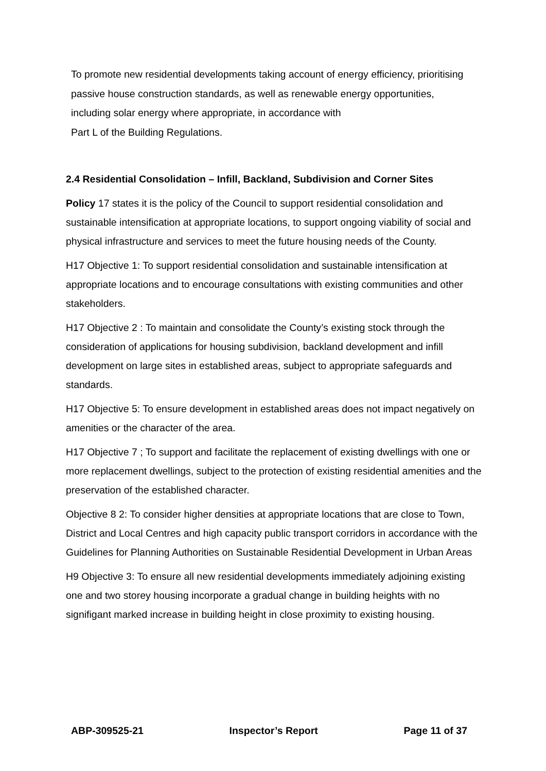To promote new residential developments taking account of energy efficiency, prioritising passive house construction standards, as well as renewable energy opportunities, including solar energy where appropriate, in accordance with
Part L of the Building Regulations.
2.4 Residential Consolidation – Infill, Backland, Subdivision and Corner Sites
Policy 17 states it is the policy of the Council to support residential consolidation and sustainable intensification at appropriate locations, to support ongoing viability of social and physical infrastructure and services to meet the future housing needs of the County.
H17 Objective 1: To support residential consolidation and sustainable intensification at appropriate locations and to encourage consultations with existing communities and other stakeholders.
H17 Objective 2 : To maintain and consolidate the County’s existing stock through the consideration of applications for housing subdivision, backland development and infill development on large sites in established areas, subject to appropriate safeguards and standards.
H17 Objective 5: To ensure development in established areas does not impact negatively on amenities or the character of the area.
H17 Objective 7 ; To support and facilitate the replacement of existing dwellings with one or more replacement dwellings, subject to the protection of existing residential amenities and the preservation of the established character.
Objective 8 2: To consider higher densities at appropriate locations that are close to Town, District and Local Centres and high capacity public transport corridors in accordance with the Guidelines for Planning Authorities on Sustainable Residential Development in Urban Areas
H9 Objective 3: To ensure all new residential developments immediately adjoining existing one and two storey housing incorporate a gradual change in building heights with no signifigant marked increase in building height in close proximity to existing housing.
ABP-309525-21 Inspector’s Report Page 11 of 37